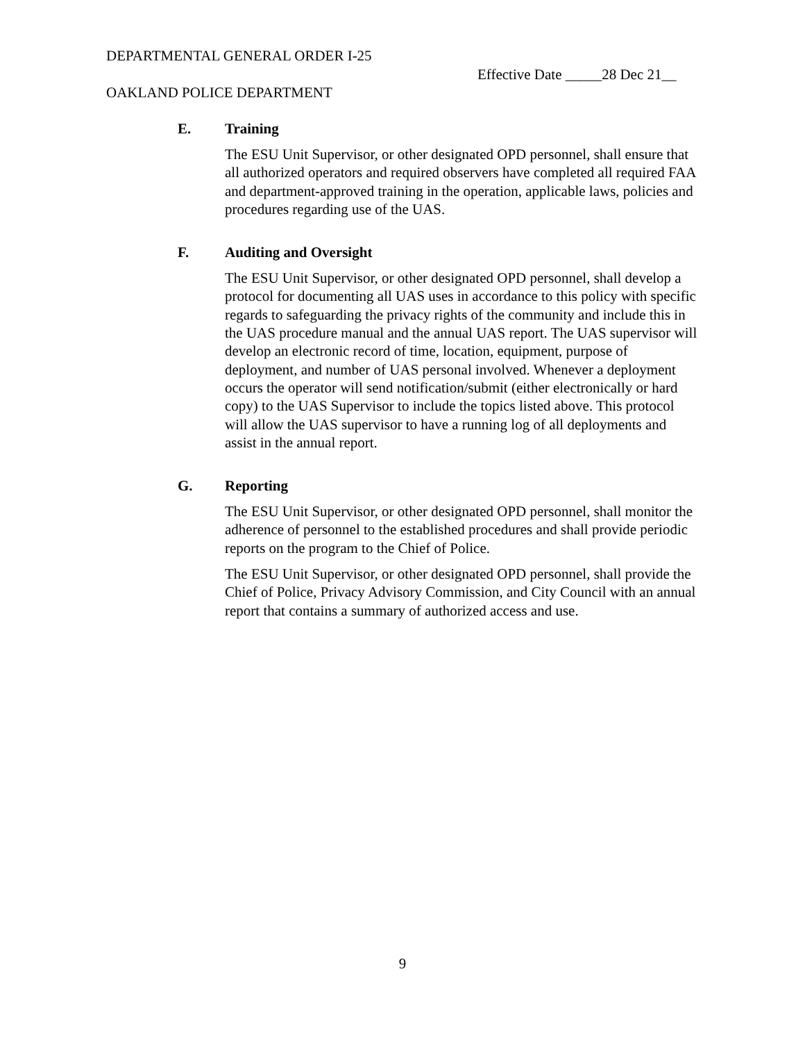DEPARTMENTAL GENERAL ORDER I-25
Effective Date _____28 Dec 21__
OAKLAND POLICE DEPARTMENT
E. Training
The ESU Unit Supervisor, or other designated OPD personnel, shall ensure that all authorized operators and required observers have completed all required FAA and department-approved training in the operation, applicable laws, policies and procedures regarding use of the UAS.
F. Auditing and Oversight
The ESU Unit Supervisor, or other designated OPD personnel, shall develop a protocol for documenting all UAS uses in accordance to this policy with specific regards to safeguarding the privacy rights of the community and include this in the UAS procedure manual and the annual UAS report. The UAS supervisor will develop an electronic record of time, location, equipment, purpose of deployment, and number of UAS personal involved. Whenever a deployment occurs the operator will send notification/submit (either electronically or hard copy) to the UAS Supervisor to include the topics listed above. This protocol will allow the UAS supervisor to have a running log of all deployments and assist in the annual report.
G. Reporting
The ESU Unit Supervisor, or other designated OPD personnel, shall monitor the adherence of personnel to the established procedures and shall provide periodic reports on the program to the Chief of Police.
The ESU Unit Supervisor, or other designated OPD personnel, shall provide the Chief of Police, Privacy Advisory Commission, and City Council with an annual report that contains a summary of authorized access and use.
9